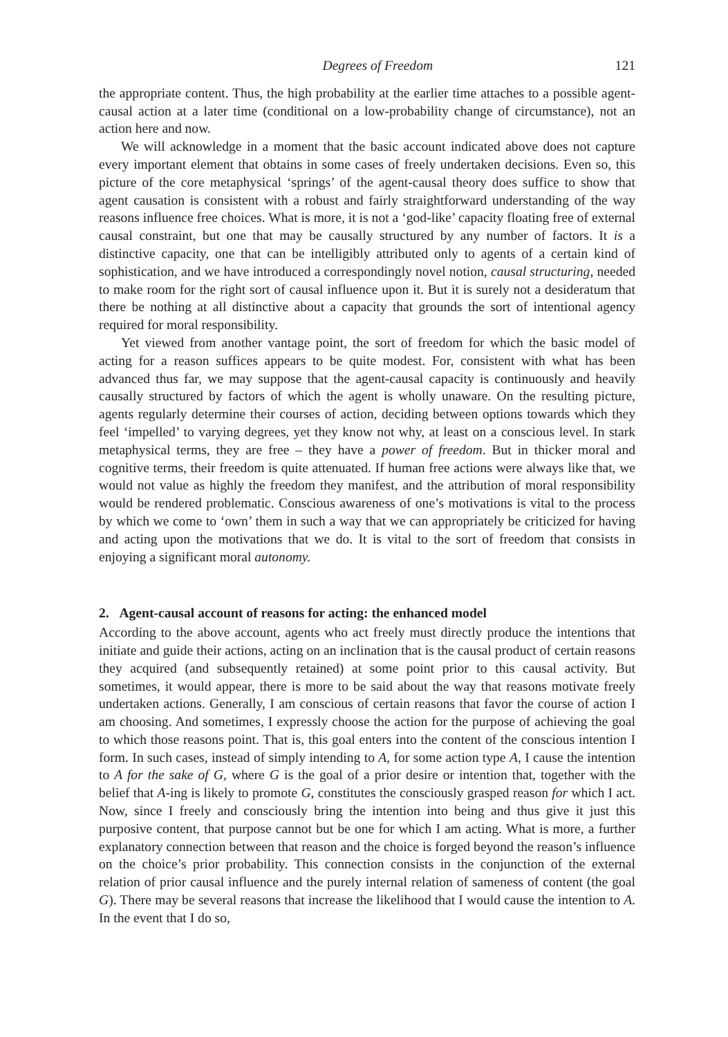Degrees of Freedom 121
the appropriate content. Thus, the high probability at the earlier time attaches to a possible agent-causal action at a later time (conditional on a low-probability change of circumstance), not an action here and now.
We will acknowledge in a moment that the basic account indicated above does not capture every important element that obtains in some cases of freely undertaken decisions. Even so, this picture of the core metaphysical ‘springs’ of the agent-causal theory does suffice to show that agent causation is consistent with a robust and fairly straightforward understanding of the way reasons influence free choices. What is more, it is not a ‘god-like’ capacity floating free of external causal constraint, but one that may be causally structured by any number of factors. It is a distinctive capacity, one that can be intelligibly attributed only to agents of a certain kind of sophistication, and we have introduced a correspondingly novel notion, causal structuring, needed to make room for the right sort of causal influence upon it. But it is surely not a desideratum that there be nothing at all distinctive about a capacity that grounds the sort of intentional agency required for moral responsibility.
Yet viewed from another vantage point, the sort of freedom for which the basic model of acting for a reason suffices appears to be quite modest. For, consistent with what has been advanced thus far, we may suppose that the agent-causal capacity is continuously and heavily causally structured by factors of which the agent is wholly unaware. On the resulting picture, agents regularly determine their courses of action, deciding between options towards which they feel ‘impelled’ to varying degrees, yet they know not why, at least on a conscious level. In stark metaphysical terms, they are free – they have a power of freedom. But in thicker moral and cognitive terms, their freedom is quite attenuated. If human free actions were always like that, we would not value as highly the freedom they manifest, and the attribution of moral responsibility would be rendered problematic. Conscious awareness of one’s motivations is vital to the process by which we come to ‘own’ them in such a way that we can appropriately be criticized for having and acting upon the motivations that we do. It is vital to the sort of freedom that consists in enjoying a significant moral autonomy.
2. Agent-causal account of reasons for acting: the enhanced model
According to the above account, agents who act freely must directly produce the intentions that initiate and guide their actions, acting on an inclination that is the causal product of certain reasons they acquired (and subsequently retained) at some point prior to this causal activity. But sometimes, it would appear, there is more to be said about the way that reasons motivate freely undertaken actions. Generally, I am conscious of certain reasons that favor the course of action I am choosing. And sometimes, I expressly choose the action for the purpose of achieving the goal to which those reasons point. That is, this goal enters into the content of the conscious intention I form. In such cases, instead of simply intending to A, for some action type A, I cause the intention to A for the sake of G, where G is the goal of a prior desire or intention that, together with the belief that A-ing is likely to promote G, constitutes the consciously grasped reason for which I act. Now, since I freely and consciously bring the intention into being and thus give it just this purposive content, that purpose cannot but be one for which I am acting. What is more, a further explanatory connection between that reason and the choice is forged beyond the reason’s influence on the choice’s prior probability. This connection consists in the conjunction of the external relation of prior causal influence and the purely internal relation of sameness of content (the goal G). There may be several reasons that increase the likelihood that I would cause the intention to A. In the event that I do so,